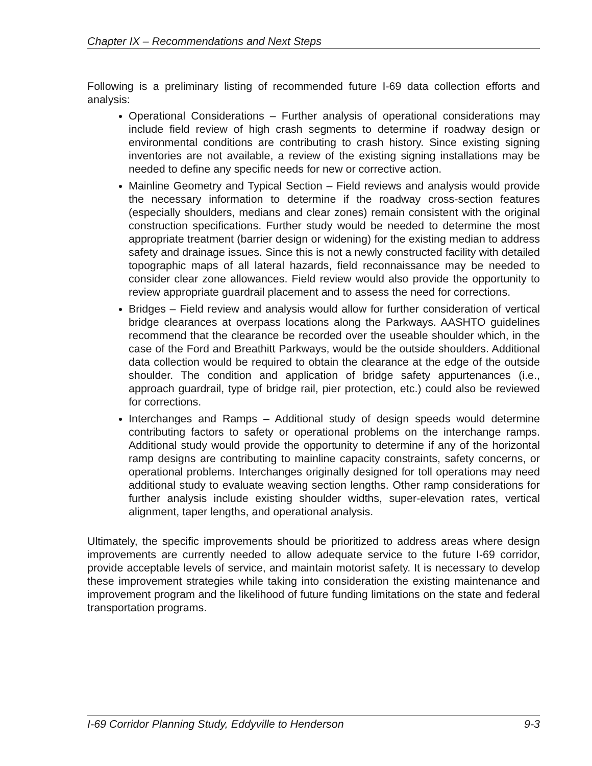Chapter IX – Recommendations and Next Steps
Following is a preliminary listing of recommended future I-69 data collection efforts and analysis:
Operational Considerations – Further analysis of operational considerations may include field review of high crash segments to determine if roadway design or environmental conditions are contributing to crash history. Since existing signing inventories are not available, a review of the existing signing installations may be needed to define any specific needs for new or corrective action.
Mainline Geometry and Typical Section – Field reviews and analysis would provide the necessary information to determine if the roadway cross-section features (especially shoulders, medians and clear zones) remain consistent with the original construction specifications. Further study would be needed to determine the most appropriate treatment (barrier design or widening) for the existing median to address safety and drainage issues. Since this is not a newly constructed facility with detailed topographic maps of all lateral hazards, field reconnaissance may be needed to consider clear zone allowances. Field review would also provide the opportunity to review appropriate guardrail placement and to assess the need for corrections.
Bridges – Field review and analysis would allow for further consideration of vertical bridge clearances at overpass locations along the Parkways. AASHTO guidelines recommend that the clearance be recorded over the useable shoulder which, in the case of the Ford and Breathitt Parkways, would be the outside shoulders. Additional data collection would be required to obtain the clearance at the edge of the outside shoulder. The condition and application of bridge safety appurtenances (i.e., approach guardrail, type of bridge rail, pier protection, etc.) could also be reviewed for corrections.
Interchanges and Ramps – Additional study of design speeds would determine contributing factors to safety or operational problems on the interchange ramps. Additional study would provide the opportunity to determine if any of the horizontal ramp designs are contributing to mainline capacity constraints, safety concerns, or operational problems. Interchanges originally designed for toll operations may need additional study to evaluate weaving section lengths. Other ramp considerations for further analysis include existing shoulder widths, super-elevation rates, vertical alignment, taper lengths, and operational analysis.
Ultimately, the specific improvements should be prioritized to address areas where design improvements are currently needed to allow adequate service to the future I-69 corridor, provide acceptable levels of service, and maintain motorist safety. It is necessary to develop these improvement strategies while taking into consideration the existing maintenance and improvement program and the likelihood of future funding limitations on the state and federal transportation programs.
I-69 Corridor Planning Study, Eddyville to Henderson 9-3